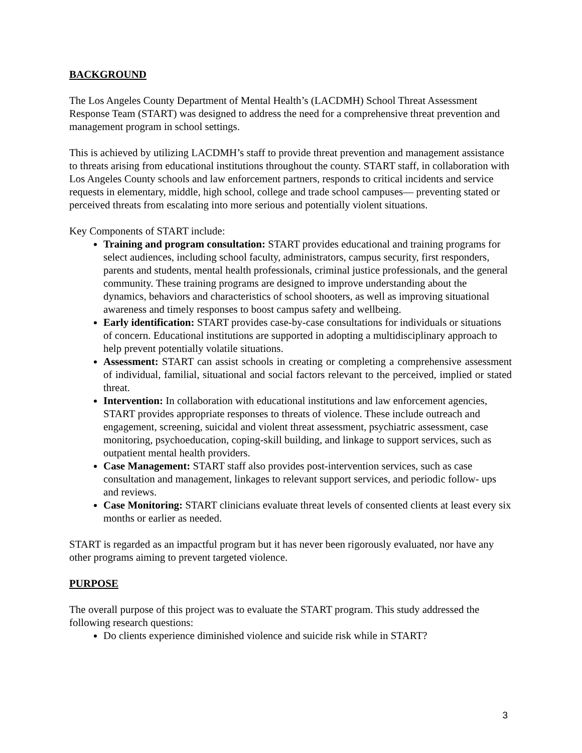BACKGROUND
The Los Angeles County Department of Mental Health’s (LACDMH) School Threat Assessment Response Team (START) was designed to address the need for a comprehensive threat prevention and management program in school settings.
This is achieved by utilizing LACDMH’s staff to provide threat prevention and management assistance to threats arising from educational institutions throughout the county. START staff, in collaboration with Los Angeles County schools and law enforcement partners, responds to critical incidents and service requests in elementary, middle, high school, college and trade school campuses— preventing stated or perceived threats from escalating into more serious and potentially violent situations.
Key Components of START include:
Training and program consultation: START provides educational and training programs for select audiences, including school faculty, administrators, campus security, first responders, parents and students, mental health professionals, criminal justice professionals, and the general community. These training programs are designed to improve understanding about the dynamics, behaviors and characteristics of school shooters, as well as improving situational awareness and timely responses to boost campus safety and wellbeing.
Early identification: START provides case-by-case consultations for individuals or situations of concern. Educational institutions are supported in adopting a multidisciplinary approach to help prevent potentially volatile situations.
Assessment: START can assist schools in creating or completing a comprehensive assessment of individual, familial, situational and social factors relevant to the perceived, implied or stated threat.
Intervention: In collaboration with educational institutions and law enforcement agencies, START provides appropriate responses to threats of violence. These include outreach and engagement, screening, suicidal and violent threat assessment, psychiatric assessment, case monitoring, psychoeducation, coping-skill building, and linkage to support services, such as outpatient mental health providers.
Case Management: START staff also provides post-intervention services, such as case consultation and management, linkages to relevant support services, and periodic follow- ups and reviews.
Case Monitoring: START clinicians evaluate threat levels of consented clients at least every six months or earlier as needed.
START is regarded as an impactful program but it has never been rigorously evaluated, nor have any other programs aiming to prevent targeted violence.
PURPOSE
The overall purpose of this project was to evaluate the START program. This study addressed the following research questions:
Do clients experience diminished violence and suicide risk while in START?
3